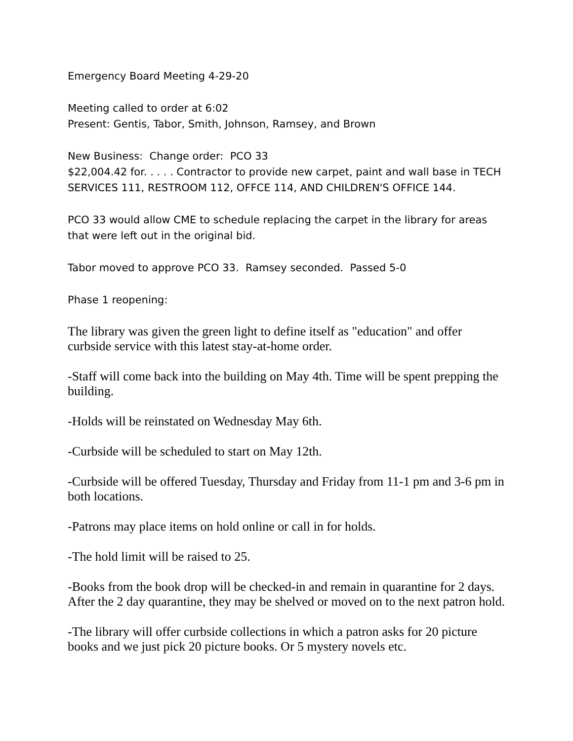Emergency Board Meeting 4-29-20
Meeting called to order at 6:02
Present: Gentis, Tabor, Smith, Johnson, Ramsey, and Brown
New Business: Change order: PCO 33
$22,004.42 for. . . . . Contractor to provide new carpet, paint and wall base in TECH SERVICES 111, RESTROOM 112, OFFCE 114, AND CHILDREN'S OFFICE 144.
PCO 33 would allow CME to schedule replacing the carpet in the library for areas that were left out in the original bid.
Tabor moved to approve PCO 33. Ramsey seconded. Passed 5-0
Phase 1 reopening:
The library was given the green light to define itself as "education" and offer curbside service with this latest stay-at-home order.
-Staff will come back into the building on May 4th. Time will be spent prepping the building.
-Holds will be reinstated on Wednesday May 6th.
-Curbside will be scheduled to start on May 12th.
-Curbside will be offered Tuesday, Thursday and Friday from 11-1 pm and 3-6 pm in both locations.
-Patrons may place items on hold online or call in for holds.
-The hold limit will be raised to 25.
-Books from the book drop will be checked-in and remain in quarantine for 2 days. After the 2 day quarantine, they may be shelved or moved on to the next patron hold.
-The library will offer curbside collections in which a patron asks for 20 picture books and we just pick 20 picture books. Or 5 mystery novels etc.